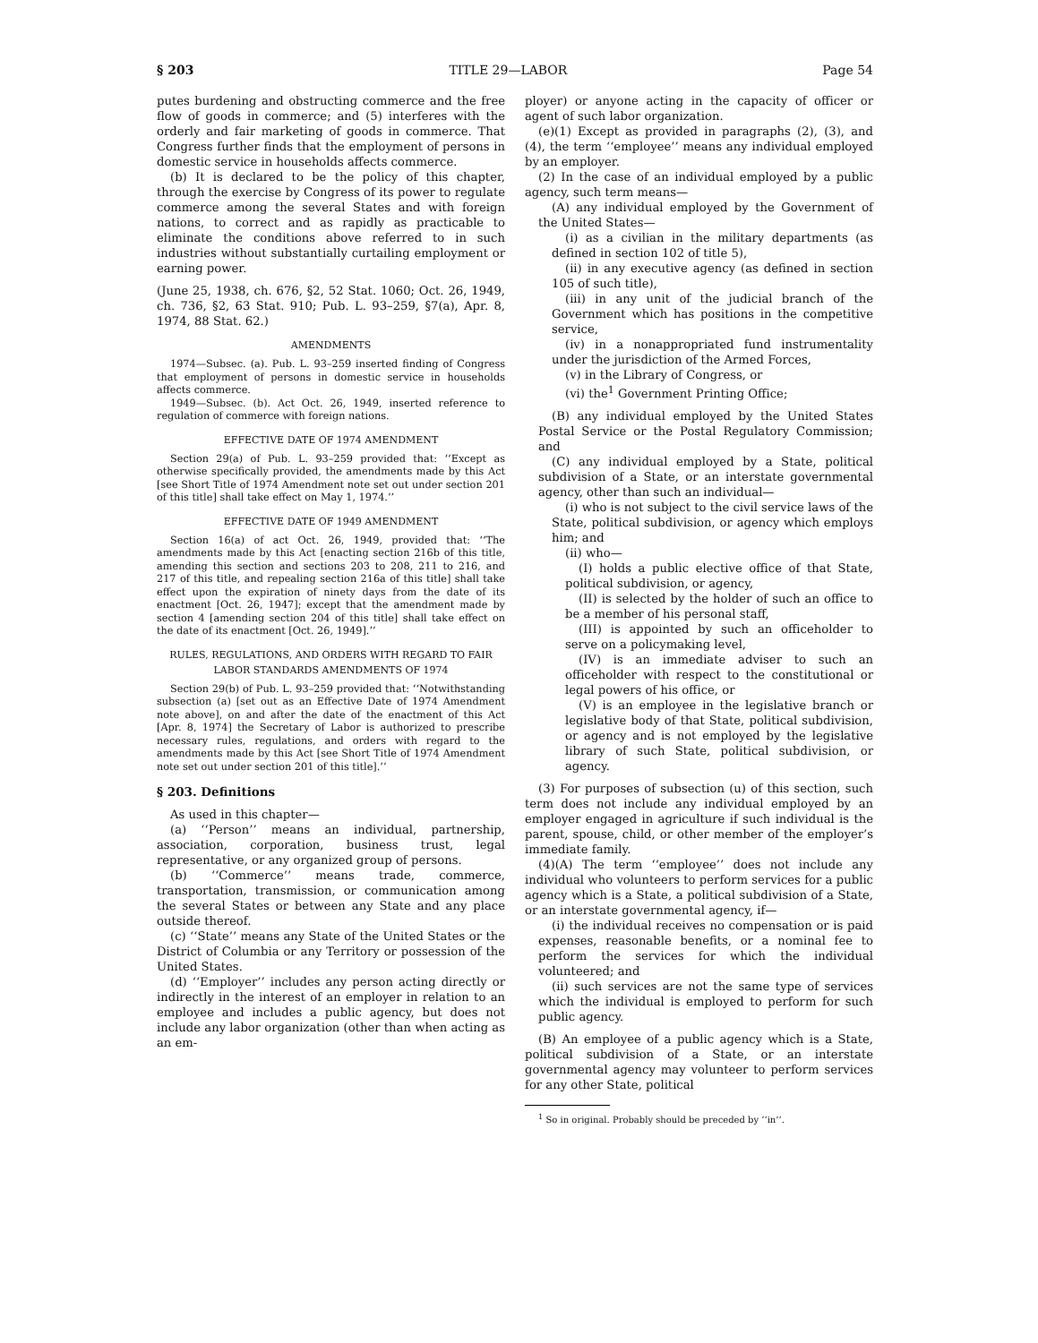§ 203 TITLE 29—LABOR Page 54
putes burdening and obstructing commerce and the free flow of goods in commerce; and (5) interferes with the orderly and fair marketing of goods in commerce. That Congress further finds that the employment of persons in domestic service in households affects commerce.
(b) It is declared to be the policy of this chapter, through the exercise by Congress of its power to regulate commerce among the several States and with foreign nations, to correct and as rapidly as practicable to eliminate the conditions above referred to in such industries without substantially curtailing employment or earning power.
(June 25, 1938, ch. 676, §2, 52 Stat. 1060; Oct. 26, 1949, ch. 736, §2, 63 Stat. 910; Pub. L. 93–259, §7(a), Apr. 8, 1974, 88 Stat. 62.)
AMENDMENTS
1974—Subsec. (a). Pub. L. 93–259 inserted finding of Congress that employment of persons in domestic service in households affects commerce.
1949—Subsec. (b). Act Oct. 26, 1949, inserted reference to regulation of commerce with foreign nations.
EFFECTIVE DATE OF 1974 AMENDMENT
Section 29(a) of Pub. L. 93–259 provided that: ‘‘Except as otherwise specifically provided, the amendments made by this Act [see Short Title of 1974 Amendment note set out under section 201 of this title] shall take effect on May 1, 1974.’’
EFFECTIVE DATE OF 1949 AMENDMENT
Section 16(a) of act Oct. 26, 1949, provided that: ‘‘The amendments made by this Act [enacting section 216b of this title, amending this section and sections 203 to 208, 211 to 216, and 217 of this title, and repealing section 216a of this title] shall take effect upon the expiration of ninety days from the date of its enactment [Oct. 26, 1947]; except that the amendment made by section 4 [amending section 204 of this title] shall take effect on the date of its enactment [Oct. 26, 1949].’’
RULES, REGULATIONS, AND ORDERS WITH REGARD TO FAIR LABOR STANDARDS AMENDMENTS OF 1974
Section 29(b) of Pub. L. 93–259 provided that: ‘‘Notwithstanding subsection (a) [set out as an Effective Date of 1974 Amendment note above], on and after the date of the enactment of this Act [Apr. 8, 1974] the Secretary of Labor is authorized to prescribe necessary rules, regulations, and orders with regard to the amendments made by this Act [see Short Title of 1974 Amendment note set out under section 201 of this title].’’
§ 203. Definitions
As used in this chapter—
(a) ‘‘Person’’ means an individual, partnership, association, corporation, business trust, legal representative, or any organized group of persons.
(b) ‘‘Commerce’’ means trade, commerce, transportation, transmission, or communication among the several States or between any State and any place outside thereof.
(c) ‘‘State’’ means any State of the United States or the District of Columbia or any Territory or possession of the United States.
(d) ‘‘Employer’’ includes any person acting directly or indirectly in the interest of an employer in relation to an employee and includes a public agency, but does not include any labor organization (other than when acting as an em-
ployer) or anyone acting in the capacity of officer or agent of such labor organization.
(e)(1) Except as provided in paragraphs (2), (3), and (4), the term ‘‘employee’’ means any individual employed by an employer.
(2) In the case of an individual employed by a public agency, such term means—
(A) any individual employed by the Government of the United States—
(i) as a civilian in the military departments (as defined in section 102 of title 5),
(ii) in any executive agency (as defined in section 105 of such title),
(iii) in any unit of the judicial branch of the Government which has positions in the competitive service,
(iv) in a nonappropriated fund instrumentality under the jurisdiction of the Armed Forces,
(v) in the Library of Congress, or
(vi) the<sup>1</sup> Government Printing Office;
(B) any individual employed by the United States Postal Service or the Postal Regulatory Commission; and
(C) any individual employed by a State, political subdivision of a State, or an interstate governmental agency, other than such an individual—
(i) who is not subject to the civil service laws of the State, political subdivision, or agency which employs him; and
(ii) who—
(I) holds a public elective office of that State, political subdivision, or agency,
(II) is selected by the holder of such an office to be a member of his personal staff,
(III) is appointed by such an officeholder to serve on a policymaking level,
(IV) is an immediate adviser to such an officeholder with respect to the constitutional or legal powers of his office, or
(V) is an employee in the legislative branch or legislative body of that State, political subdivision, or agency and is not employed by the legislative library of such State, political subdivision, or agency.
(3) For purposes of subsection (u) of this section, such term does not include any individual employed by an employer engaged in agriculture if such individual is the parent, spouse, child, or other member of the employer’s immediate family.
(4)(A) The term ‘‘employee’’ does not include any individual who volunteers to perform services for a public agency which is a State, a political subdivision of a State, or an interstate governmental agency, if—
(i) the individual receives no compensation or is paid expenses, reasonable benefits, or a nominal fee to perform the services for which the individual volunteered; and
(ii) such services are not the same type of services which the individual is employed to perform for such public agency.
(B) An employee of a public agency which is a State, political subdivision of a State, or an interstate governmental agency may volunteer to perform services for any other State, political
<sup>1</sup> So in original. Probably should be preceded by ‘‘in’’.